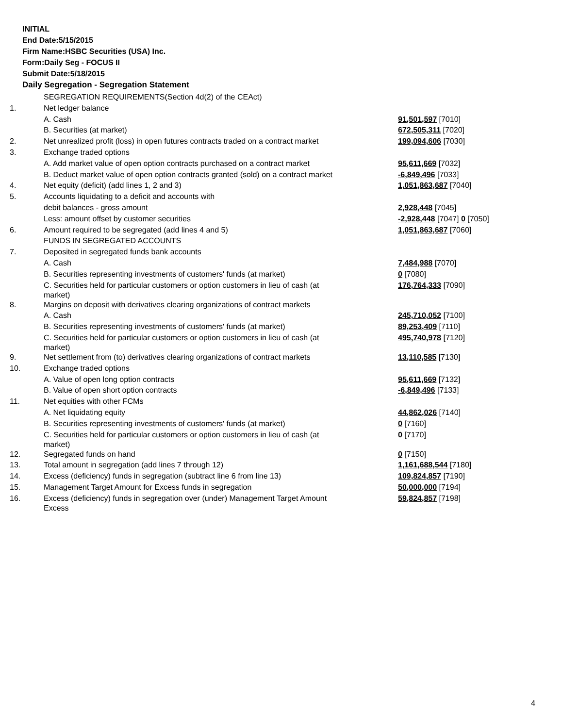INITIAL
End Date:5/15/2015
Firm Name:HSBC Securities (USA) Inc.
Form:Daily Seg - FOCUS II
Submit Date:5/18/2015
Daily Segregation - Segregation Statement
| | SEGREGATION REQUIREMENTS(Section 4d(2) of the CEAct) | |
| 1. | Net ledger balance | |
| | A. Cash | 91,501,597 [7010] |
| | B. Securities (at market) | 672,505,311 [7020] |
| 2. | Net unrealized profit (loss) in open futures contracts traded on a contract market | 199,094,606 [7030] |
| 3. | Exchange traded options | |
| | A. Add market value of open option contracts purchased on a contract market | 95,611,669 [7032] |
| | B. Deduct market value of open option contracts granted (sold) on a contract market | -6,849,496 [7033] |
| 4. | Net equity (deficit) (add lines 1, 2 and 3) | 1,051,863,687 [7040] |
| 5. | Accounts liquidating to a deficit and accounts with | |
| | debit balances - gross amount | 2,928,448 [7045] |
| | Less: amount offset by customer securities | -2,928,448 [7047] 0 [7050] |
| 6. | Amount required to be segregated (add lines 4 and 5) | 1,051,863,687 [7060] |
| | FUNDS IN SEGREGATED ACCOUNTS | |
| 7. | Deposited in segregated funds bank accounts | |
| | A. Cash | 7,484,988 [7070] |
| | B. Securities representing investments of customers' funds (at market) | 0 [7080] |
| | C. Securities held for particular customers or option customers in lieu of cash (at market) | 176,764,333 [7090] |
| 8. | Margins on deposit with derivatives clearing organizations of contract markets | |
| | A. Cash | 245,710,052 [7100] |
| | B. Securities representing investments of customers' funds (at market) | 89,253,409 [7110] |
| | C. Securities held for particular customers or option customers in lieu of cash (at market) | 495,740,978 [7120] |
| 9. | Net settlement from (to) derivatives clearing organizations of contract markets | 13,110,585 [7130] |
| 10. | Exchange traded options | |
| | A. Value of open long option contracts | 95,611,669 [7132] |
| | B. Value of open short option contracts | -6,849,496 [7133] |
| 11. | Net equities with other FCMs | |
| | A. Net liquidating equity | 44,862,026 [7140] |
| | B. Securities representing investments of customers' funds (at market) | 0 [7160] |
| | C. Securities held for particular customers or option customers in lieu of cash (at market) | 0 [7170] |
| 12. | Segregated funds on hand | 0 [7150] |
| 13. | Total amount in segregation (add lines 7 through 12) | 1,161,688,544 [7180] |
| 14. | Excess (deficiency) funds in segregation (subtract line 6 from line 13) | 109,824,857 [7190] |
| 15. | Management Target Amount for Excess funds in segregation | 50,000,000 [7194] |
| 16. | Excess (deficiency) funds in segregation over (under) Management Target Amount Excess | 59,824,857 [7198] |
4